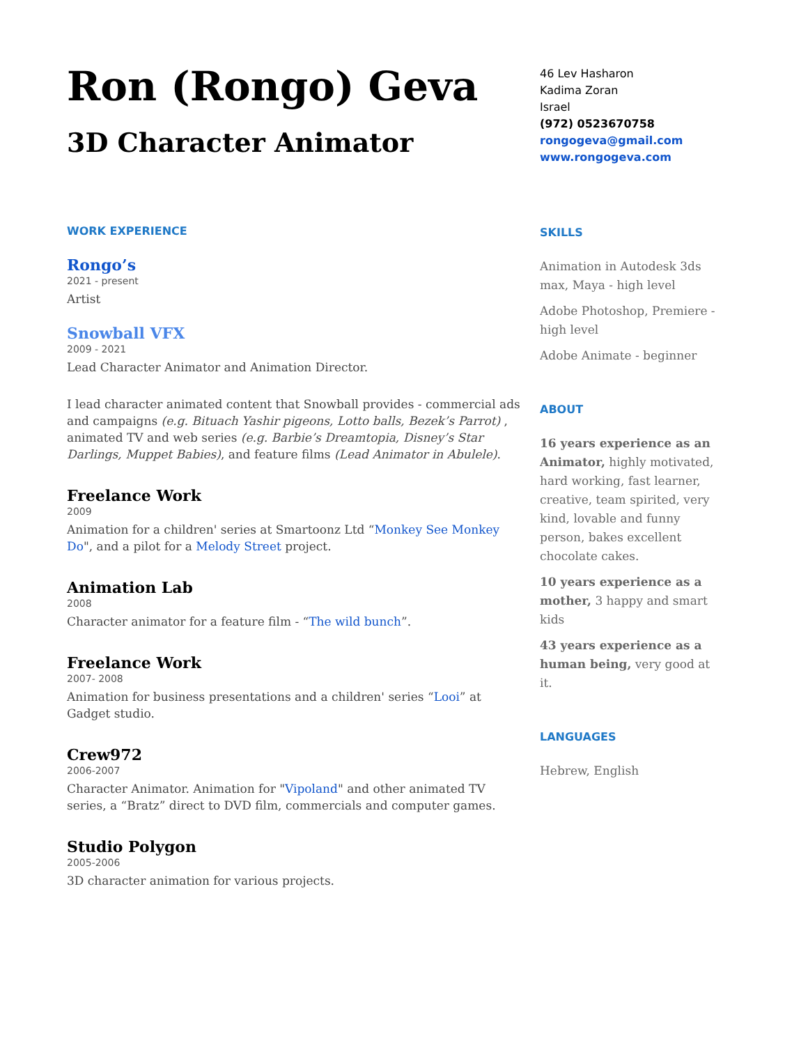Ron (Rongo) Geva
3D Character Animator
WORK EXPERIENCE
Rongo’s
2021 - present
Artist
Snowball VFX
2009 - 2021
Lead Character Animator and Animation Director.
I lead character animated content that Snowball provides - commercial ads and campaigns (e.g. Bituach Yashir pigeons, Lotto balls, Bezek’s Parrot) , animated TV and web series (e.g. Barbie’s Dreamtopia, Disney’s Star Darlings, Muppet Babies), and feature films (Lead Animator in Abulele).
Freelance Work
2009
Animation for a children' series at Smartoonz Ltd “Monkey See Monkey Do", and a pilot for a Melody Street project.
Animation Lab
2008
Character animator for a feature film - “The wild bunch”.
Freelance Work
2007- 2008
Animation for business presentations and a children' series “Looi” at Gadget studio.
Crew972
2006-2007
Character Animator. Animation for "Vipoland" and other animated TV series, a “Bratz” direct to DVD film, commercials and computer games.
Studio Polygon
2005-2006
3D character animation for various projects.
46 Lev Hasharon
Kadima Zoran
Israel
(972) 0523670758
rongogeva@gmail.com
www.rongogeva.com
SKILLS
Animation in Autodesk 3ds max, Maya - high level
Adobe Photoshop, Premiere - high level
Adobe Animate - beginner
ABOUT
16 years experience as an Animator, highly motivated, hard working, fast learner, creative, team spirited, very kind, lovable and funny person, bakes excellent chocolate cakes.
10 years experience as a mother, 3 happy and smart kids
43 years experience as a human being, very good at it.
LANGUAGES
Hebrew, English